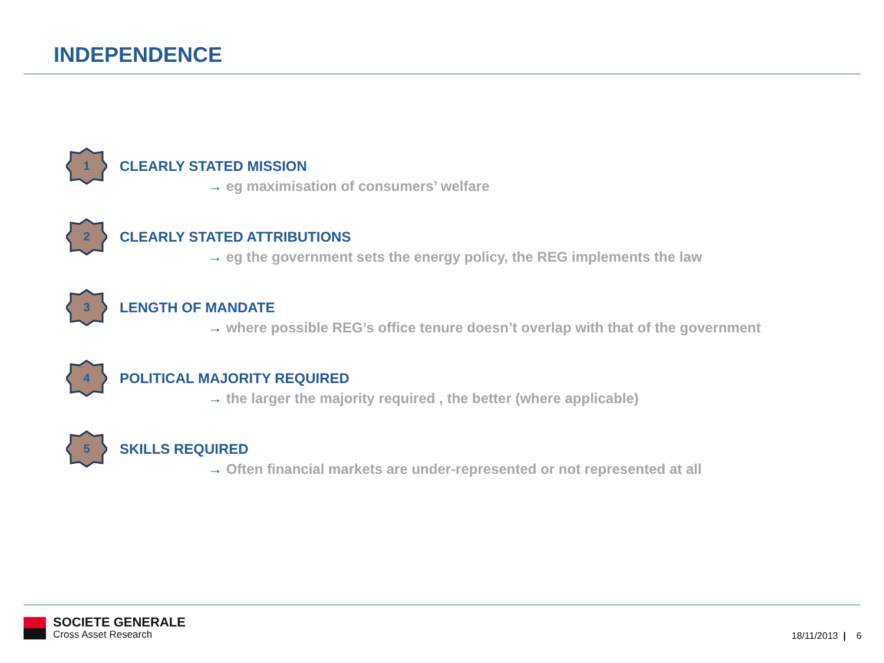INDEPENDENCE
1
CLEARLY STATED MISSION
→ eg maximisation of consumers’ welfare
2
CLEARLY STATED ATTRIBUTIONS
→ eg the government sets the energy policy, the REG implements the law
3
LENGTH OF MANDATE
→ where possible REG’s office tenure doesn’t overlap with that of the government
4
POLITICAL MAJORITY REQUIRED
→ the larger the majority required , the better (where applicable)
5
SKILLS REQUIRED
→ Often financial markets are under-represented or not represented at all
SOCIETE GENERALE
Cross Asset Research
18/11/2013 | 6